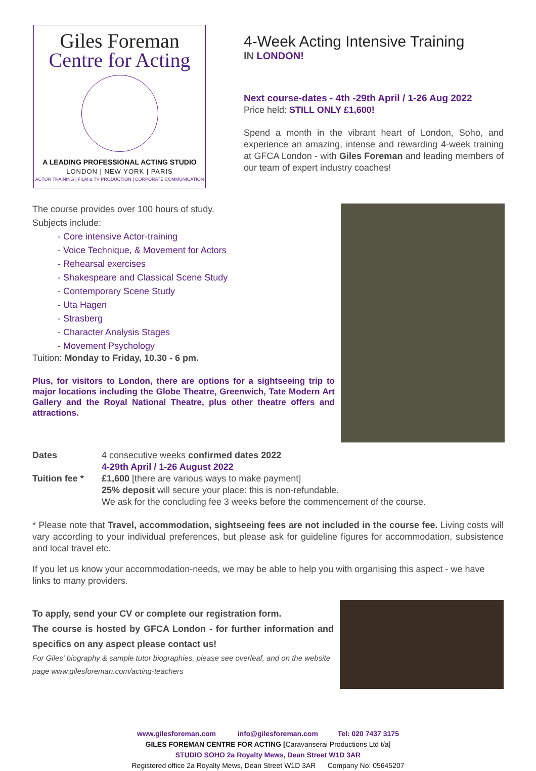Giles Foreman
Centre for Acting
A LEADING PROFESSIONAL ACTING STUDIO
LONDON | NEW YORK | PARIS
ACTOR TRAINING | FILM & TV PRODUCTION | CORPORATE COMMUNICATION
4-Week Acting Intensive Training
IN LONDON!
Next course-dates - 4th -29th April / 1-26 Aug 2022
Price held: STILL ONLY £1,600!
Spend a month in the vibrant heart of London, Soho, and experience an amazing, intense and rewarding 4-week training at GFCA London - with Giles Foreman and leading members of our team of expert industry coaches!
The course provides over 100 hours of study.
Subjects include:
- Core intensive Actor-training
- Voice Technique, & Movement for Actors
- Rehearsal exercises
- Shakespeare and Classical Scene Study
- Contemporary Scene Study
- Uta Hagen
- Strasberg
- Character Analysis Stages
- Movement Psychology
Tuition: Monday to Friday, 10.30 - 6 pm.
Plus, for visitors to London, there are options for a sightseeing trip to major locations including the Globe Theatre, Greenwich, Tate Modern Art Gallery and the Royal National Theatre, plus other theatre offers and attractions.
Dates 4 consecutive weeks confirmed dates 2022
4-29th April / 1-26 August 2022
Tuition fee *
£1,600 [there are various ways to make payment]
25% deposit will secure your place: this is non-refundable.
We ask for the concluding fee 3 weeks before the commencement of the course.
* Please note that Travel, accommodation, sightseeing fees are not included in the course fee. Living costs will vary according to your individual preferences, but please ask for guideline figures for accommodation, subsistence and local travel etc.
If you let us know your accommodation-needs, we may be able to help you with organising this aspect - we have links to many providers.
To apply, send your CV or complete our registration form.
The course is hosted by GFCA London - for further information and specifics on any aspect please contact us!
For Giles' biography & sample tutor biographies, please see overleaf, and on the website page www.gilesforeman.com/acting-teachers
www.gilesforeman.com info@gilesforeman.com Tel: 020 7437 3175
GILES FOREMAN CENTRE FOR ACTING [Caravanserai Productions Ltd t/a]
STUDIO SOHO 2a Royalty Mews, Dean Street W1D 3AR
Registered office 2a Royalty Mews, Dean Street W1D 3AR Company No: 05645207